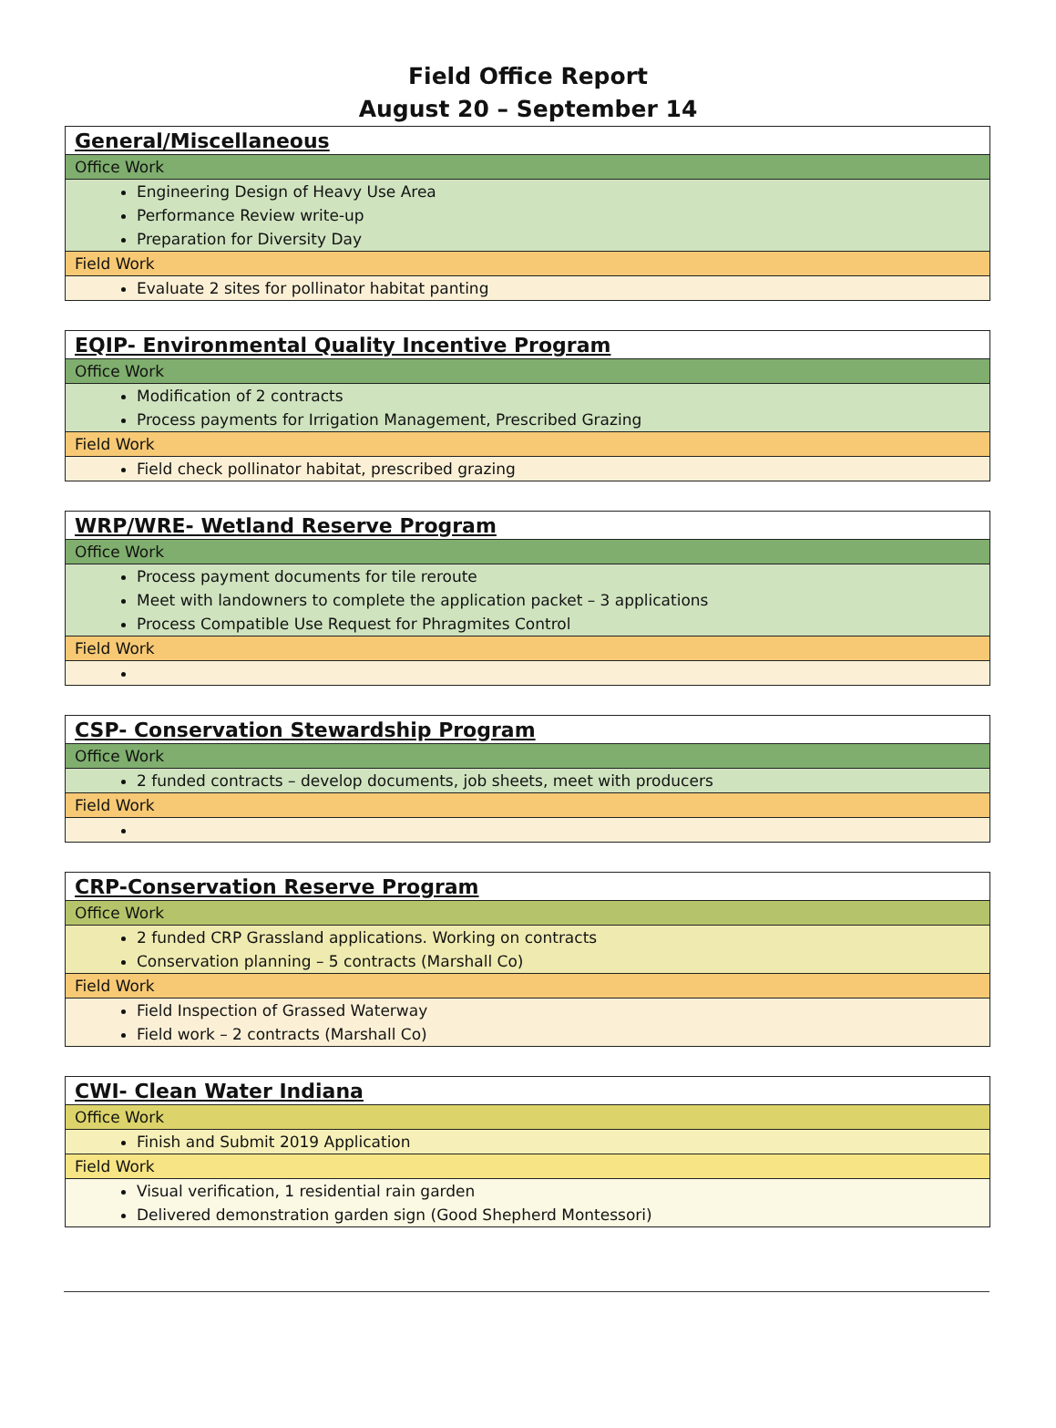Field Office Report
August 20 – September 14
| General/Miscellaneous |
| Office Work |
| Engineering Design of Heavy Use Area Performance Review write-up Preparation for Diversity Day |
| Field Work |
| Evaluate 2 sites for pollinator habitat panting |
| EQIP- Environmental Quality Incentive Program |
| Office Work |
| Modification of 2 contracts Process payments for Irrigation Management, Prescribed Grazing |
| Field Work |
| Field check pollinator habitat, prescribed grazing |
| WRP/WRE- Wetland Reserve Program |
| Office Work |
| Process payment documents for tile reroute Meet with landowners to complete the application packet – 3 applications Process Compatible Use Request for Phragmites Control |
| Field Work |
| CSP- Conservation Stewardship Program |
| Office Work |
| 2 funded contracts – develop documents, job sheets, meet with producers |
| Field Work |
| CRP-Conservation Reserve Program |
| Office Work |
| 2 funded CRP Grassland applications. Working on contracts Conservation planning – 5 contracts (Marshall Co) |
| Field Work |
| Field Inspection of Grassed Waterway Field work – 2 contracts (Marshall Co) |
| CWI- Clean Water Indiana |
| Office Work |
| Finish and Submit 2019 Application |
| Field Work |
| Visual verification, 1 residential rain garden Delivered demonstration garden sign (Good Shepherd Montessori) |